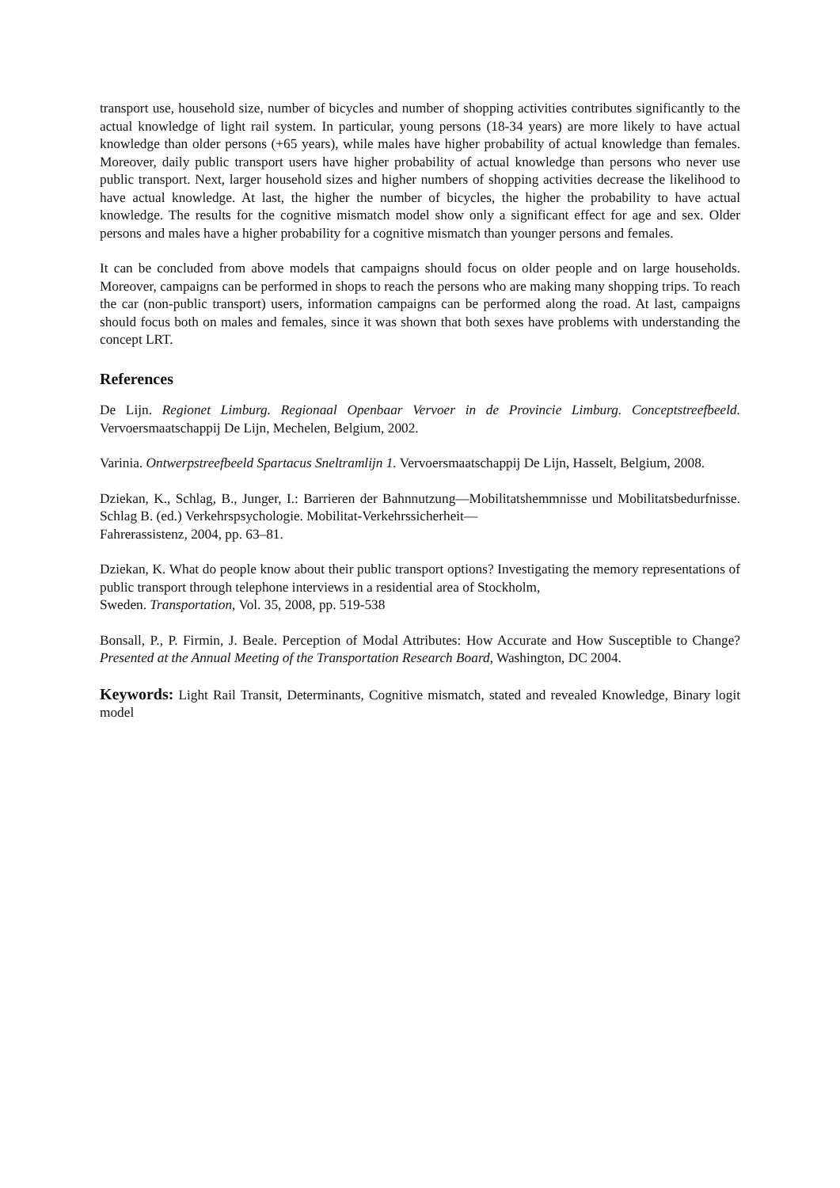transport use, household size, number of bicycles and number of shopping activities contributes significantly to the actual knowledge of light rail system. In particular, young persons (18-34 years) are more likely to have actual knowledge than older persons (+65 years), while males have higher probability of actual knowledge than females. Moreover, daily public transport users have higher probability of actual knowledge than persons who never use public transport. Next, larger household sizes and higher numbers of shopping activities decrease the likelihood to have actual knowledge. At last, the higher the number of bicycles, the higher the probability to have actual knowledge. The results for the cognitive mismatch model show only a significant effect for age and sex. Older persons and males have a higher probability for a cognitive mismatch than younger persons and females.
It can be concluded from above models that campaigns should focus on older people and on large households. Moreover, campaigns can be performed in shops to reach the persons who are making many shopping trips. To reach the car (non-public transport) users, information campaigns can be performed along the road. At last, campaigns should focus both on males and females, since it was shown that both sexes have problems with understanding the concept LRT.
References
De Lijn. Regionet Limburg. Regionaal Openbaar Vervoer in de Provincie Limburg. Conceptstreefbeeld. Vervoersmaatschappij De Lijn, Mechelen, Belgium, 2002.
Varinia. Ontwerpstreefbeeld Spartacus Sneltramlijn 1. Vervoersmaatschappij De Lijn, Hasselt, Belgium, 2008.
Dziekan, K., Schlag, B., Junger, I.: Barrieren der Bahnnutzung—Mobilitatshemmnisse und Mobilitatsbedurfnisse. Schlag B. (ed.) Verkehrspsychologie. Mobilitat-Verkehrssicherheit—
Fahrerassistenz, 2004, pp. 63–81.
Dziekan, K. What do people know about their public transport options? Investigating the memory representations of public transport through telephone interviews in a residential area of Stockholm,
Sweden. Transportation, Vol. 35, 2008, pp. 519-538
Bonsall, P., P. Firmin, J. Beale. Perception of Modal Attributes: How Accurate and How Susceptible to Change? Presented at the Annual Meeting of the Transportation Research Board, Washington, DC 2004.
Keywords: Light Rail Transit, Determinants, Cognitive mismatch, stated and revealed Knowledge, Binary logit model